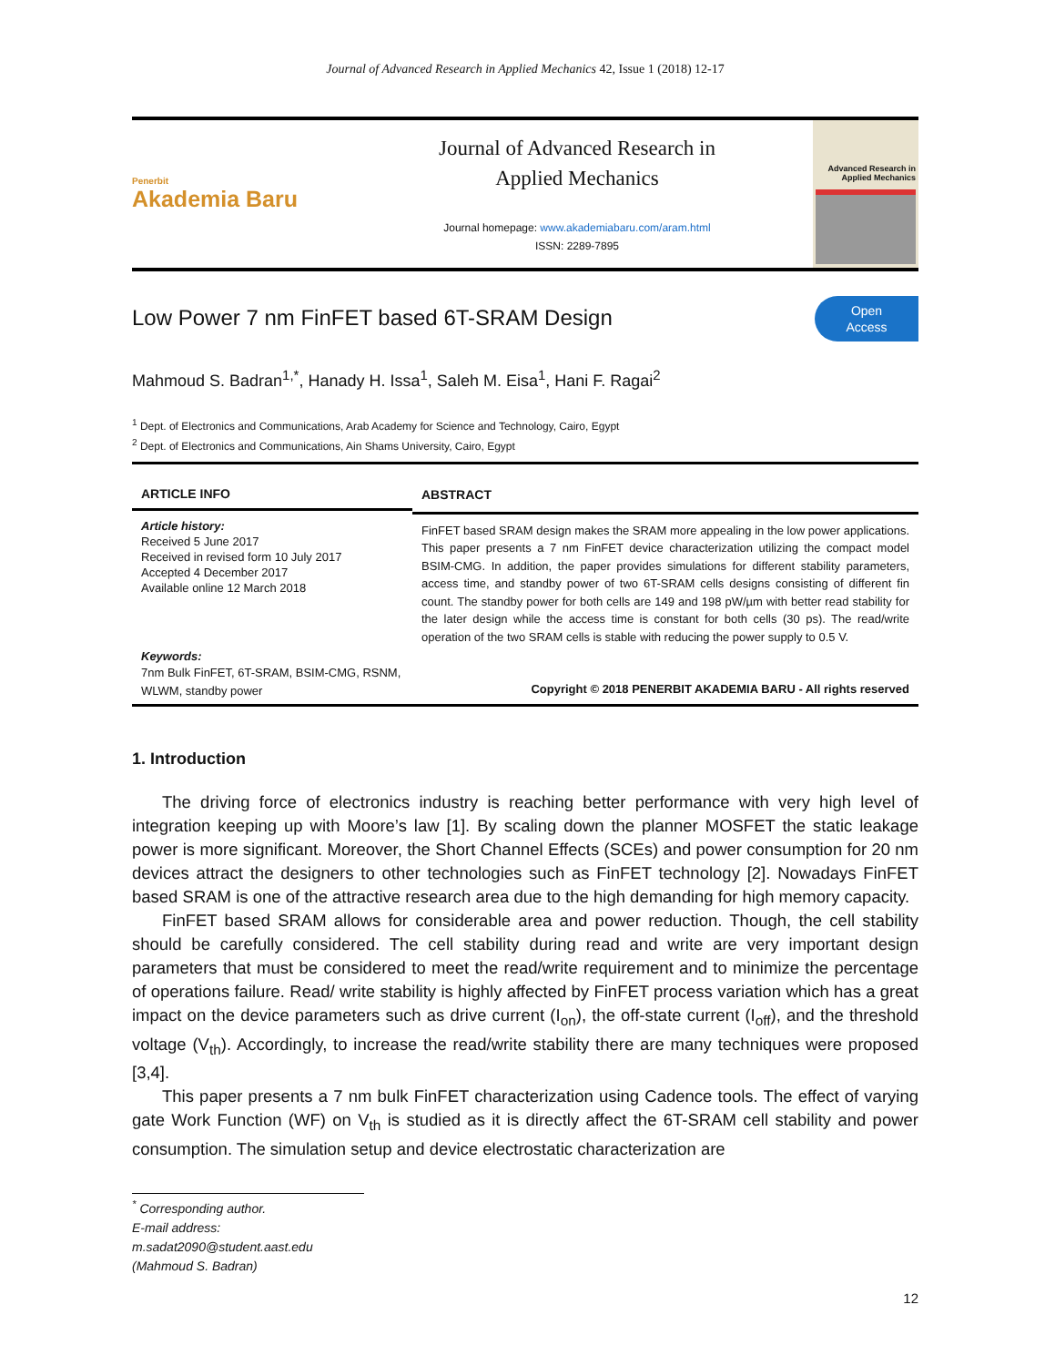Journal of Advanced Research in Applied Mechanics 42, Issue 1 (2018) 12-17
Penerbit
Akademia Baru
Journal of Advanced Research in
Applied Mechanics
Journal homepage: www.akademiabaru.com/aram.html
ISSN: 2289-7895
Advanced Research in
Applied Mechanics
Low Power 7 nm FinFET based 6T-SRAM Design
Open
Access
Mahmoud S. Badran<sup>1,*</sup>, Hanady H. Issa<sup>1</sup>, Saleh M. Eisa<sup>1</sup>, Hani F. Ragai<sup>2</sup>
<sup>1</sup> Dept. of Electronics and Communications, Arab Academy for Science and Technology, Cairo, Egypt
<sup>2</sup> Dept. of Electronics and Communications, Ain Shams University, Cairo, Egypt
ARTICLE INFO
Article history:
Received 5 June 2017
Received in revised form 10 July 2017
Accepted 4 December 2017
Available online 12 March 2018
Keywords:
7nm Bulk FinFET, 6T-SRAM, BSIM-CMG, RSNM, WLWM, standby power
ABSTRACT
FinFET based SRAM design makes the SRAM more appealing in the low power applications. This paper presents a 7 nm FinFET device characterization utilizing the compact model BSIM-CMG. In addition, the paper provides simulations for different stability parameters, access time, and standby power of two 6T-SRAM cells designs consisting of different fin count. The standby power for both cells are 149 and 198 pW/µm with better read stability for the later design while the access time is constant for both cells (30 ps). The read/write operation of the two SRAM cells is stable with reducing the power supply to 0.5 V.
Copyright © 2018 PENERBIT AKADEMIA BARU - All rights reserved
1. Introduction
The driving force of electronics industry is reaching better performance with very high level of integration keeping up with Moore’s law [1]. By scaling down the planner MOSFET the static leakage power is more significant. Moreover, the Short Channel Effects (SCEs) and power consumption for 20 nm devices attract the designers to other technologies such as FinFET technology [2]. Nowadays FinFET based SRAM is one of the attractive research area due to the high demanding for high memory capacity.
FinFET based SRAM allows for considerable area and power reduction. Though, the cell stability should be carefully considered. The cell stability during read and write are very important design parameters that must be considered to meet the read/write requirement and to minimize the percentage of operations failure. Read/ write stability is highly affected by FinFET process variation which has a great impact on the device parameters such as drive current (I<sub>on</sub>), the off-state current (I<sub>off</sub>), and the threshold voltage (V<sub>th</sub>). Accordingly, to increase the read/write stability there are many techniques were proposed [3,4].
This paper presents a 7 nm bulk FinFET characterization using Cadence tools. The effect of varying gate Work Function (WF) on V<sub>th</sub> is studied as it is directly affect the 6T-SRAM cell stability and power consumption. The simulation setup and device electrostatic characterization are
<sup>*</sup> Corresponding author.
E-mail address: m.sadat2090@student.aast.edu (Mahmoud S. Badran)
12